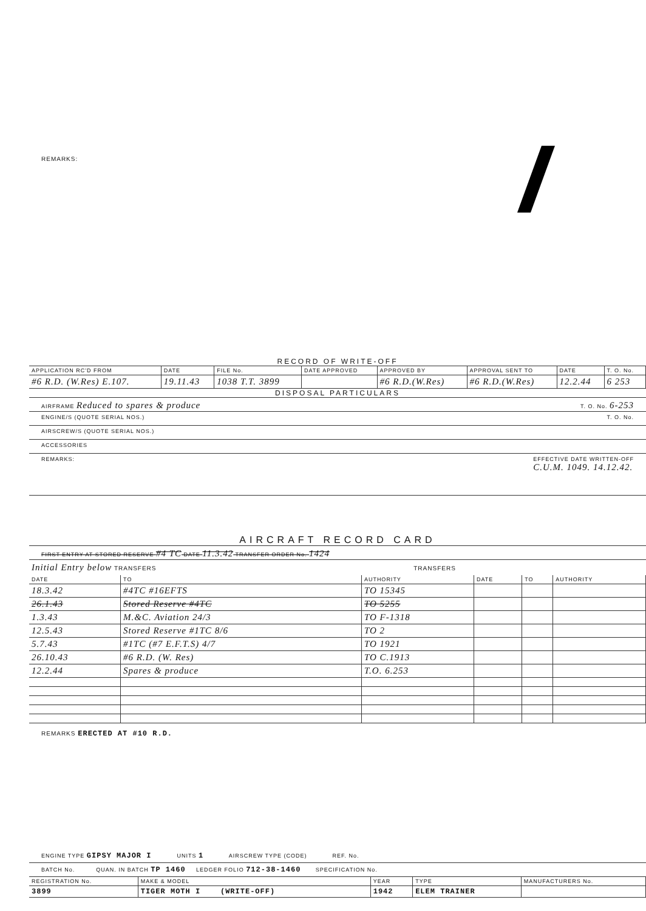REMARKS:
RECORD OF WRITE-OFF
| APPLICATION RC'D FROM | DATE | FILE No. | DATE APPROVED | APPROVED BY | APPROVAL SENT TO | DATE | T. O. No. |
| --- | --- | --- | --- | --- | --- | --- | --- |
| #6 R.D. (W.Res) E.107. | 19.11.43 | 1038 T.T. 3899 | | #6 R.D.(W.Res) | #6 R.D.(W.Res) | 12.2.44 | 6 253 |
DISPOSAL PARTICULARS
AIRFRAME Reduced to spares & produce T. O. No. 6-253
ENGINE/S (QUOTE SERIAL NOS.) T. O. No.
AIRSCREW/S (QUOTE SERIAL NOS.)
ACCESSORIES
REMARKS: EFFECTIVE DATE WRITTEN-OFF
C.U.M. 1049. 14.12.42.
AIRCRAFT RECORD CARD
FIRST ENTRY AT STORED RESERVE #4 TC DATE 11.3.42 TRANSFER ORDER No. 1424
Initial Entry below TRANSFERS TRANSFERS
| DATE | TO | AUTHORITY | DATE | TO | AUTHORITY |
| --- | --- | --- | --- | --- | --- |
| 18.3.42 | #4TC #16EFTS | TO 15345 | | | |
| 26.1.43 | Stored Reserve #4TC | TO 5255 | | | |
| 1.3.43 | M.&C. Aviation 24/3 | TO F-1318 | | | |
| 12.5.43 | Stored Reserve #1TC 8/6 | TO 2 | | | |
| 5.7.43 | #1TC (#7 E.F.T.S) 4/7 | TO 1921 | | | |
| 26.10.43 | #6 R.D. (W. Res) | TO C.1913 | | | |
| 12.2.44 | Spares & produce | T.O. 6.253 | | | |
REMARKS ERECTED AT #10 R.D.
ENGINE TYPE GIPSY MAJOR I UNITS 1 AIRSCREW TYPE (CODE) REF. No.
BATCH No. QUAN. IN BATCH TP 1460 LEDGER FOLIO 712-38-1460 SPECIFICATION No.
| REGISTRATION No. | MAKE & MODEL | YEAR | TYPE | MANUFACTURERS No. |
| --- | --- | --- | --- | --- |
| 3899 | TIGER MOTH I (WRITE-OFF) | 1942 | ELEM TRAINER | |